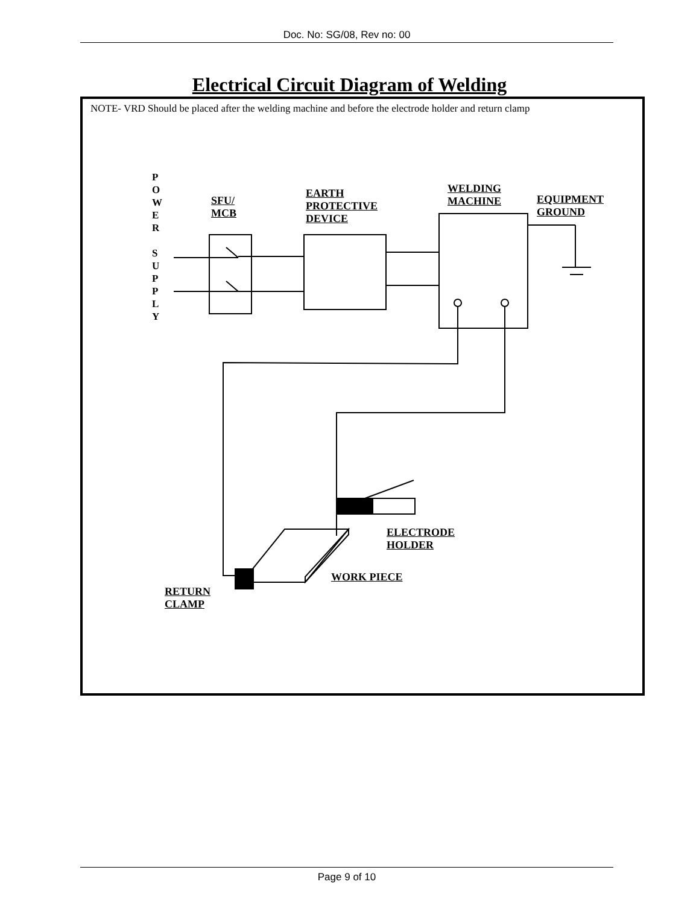Doc. No: SG/08, Rev no: 00
Electrical Circuit Diagram of Welding
NOTE- VRD Should be placed after the welding machine and before the electrode holder and return clamp
P
O
W
E
R
S
U
P
P
L
Y
SFU/
MCB
EARTH
PROTECTIVE
DEVICE
WELDING
MACHINE
EQUIPMENT
GROUND
ELECTRODE
HOLDER
WORK PIECE
RETURN
CLAMP
Page 9 of 10